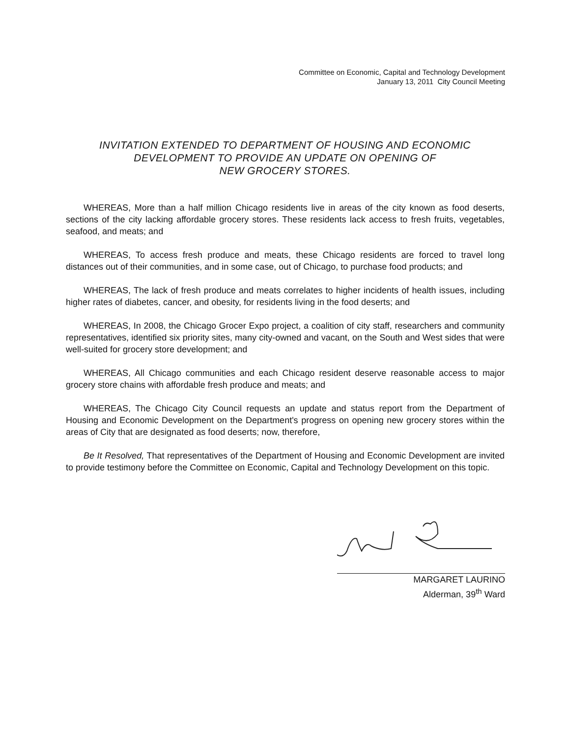Committee on Economic, Capital and Technology Development
January 13, 2011 City Council Meeting
INVITATION EXTENDED TO DEPARTMENT OF HOUSING AND ECONOMIC
DEVELOPMENT TO PROVIDE AN UPDATE ON OPENING OF
NEW GROCERY STORES.
WHEREAS, More than a half million Chicago residents live in areas of the city known as food deserts, sections of the city lacking affordable grocery stores. These residents lack access to fresh fruits, vegetables, seafood, and meats; and
WHEREAS, To access fresh produce and meats, these Chicago residents are forced to travel long distances out of their communities, and in some case, out of Chicago, to purchase food products; and
WHEREAS, The lack of fresh produce and meats correlates to higher incidents of health issues, including higher rates of diabetes, cancer, and obesity, for residents living in the food deserts; and
WHEREAS, In 2008, the Chicago Grocer Expo project, a coalition of city staff, researchers and community representatives, identified six priority sites, many city-owned and vacant, on the South and West sides that were well-suited for grocery store development; and
WHEREAS, All Chicago communities and each Chicago resident deserve reasonable access to major grocery store chains with affordable fresh produce and meats; and
WHEREAS, The Chicago City Council requests an update and status report from the Department of Housing and Economic Development on the Department's progress on opening new grocery stores within the areas of City that are designated as food deserts; now, therefore,
Be It Resolved, That representatives of the Department of Housing and Economic Development are invited to provide testimony before the Committee on Economic, Capital and Technology Development on this topic.
MARGARET LAURINO
Alderman, 39<sup>th</sup> Ward